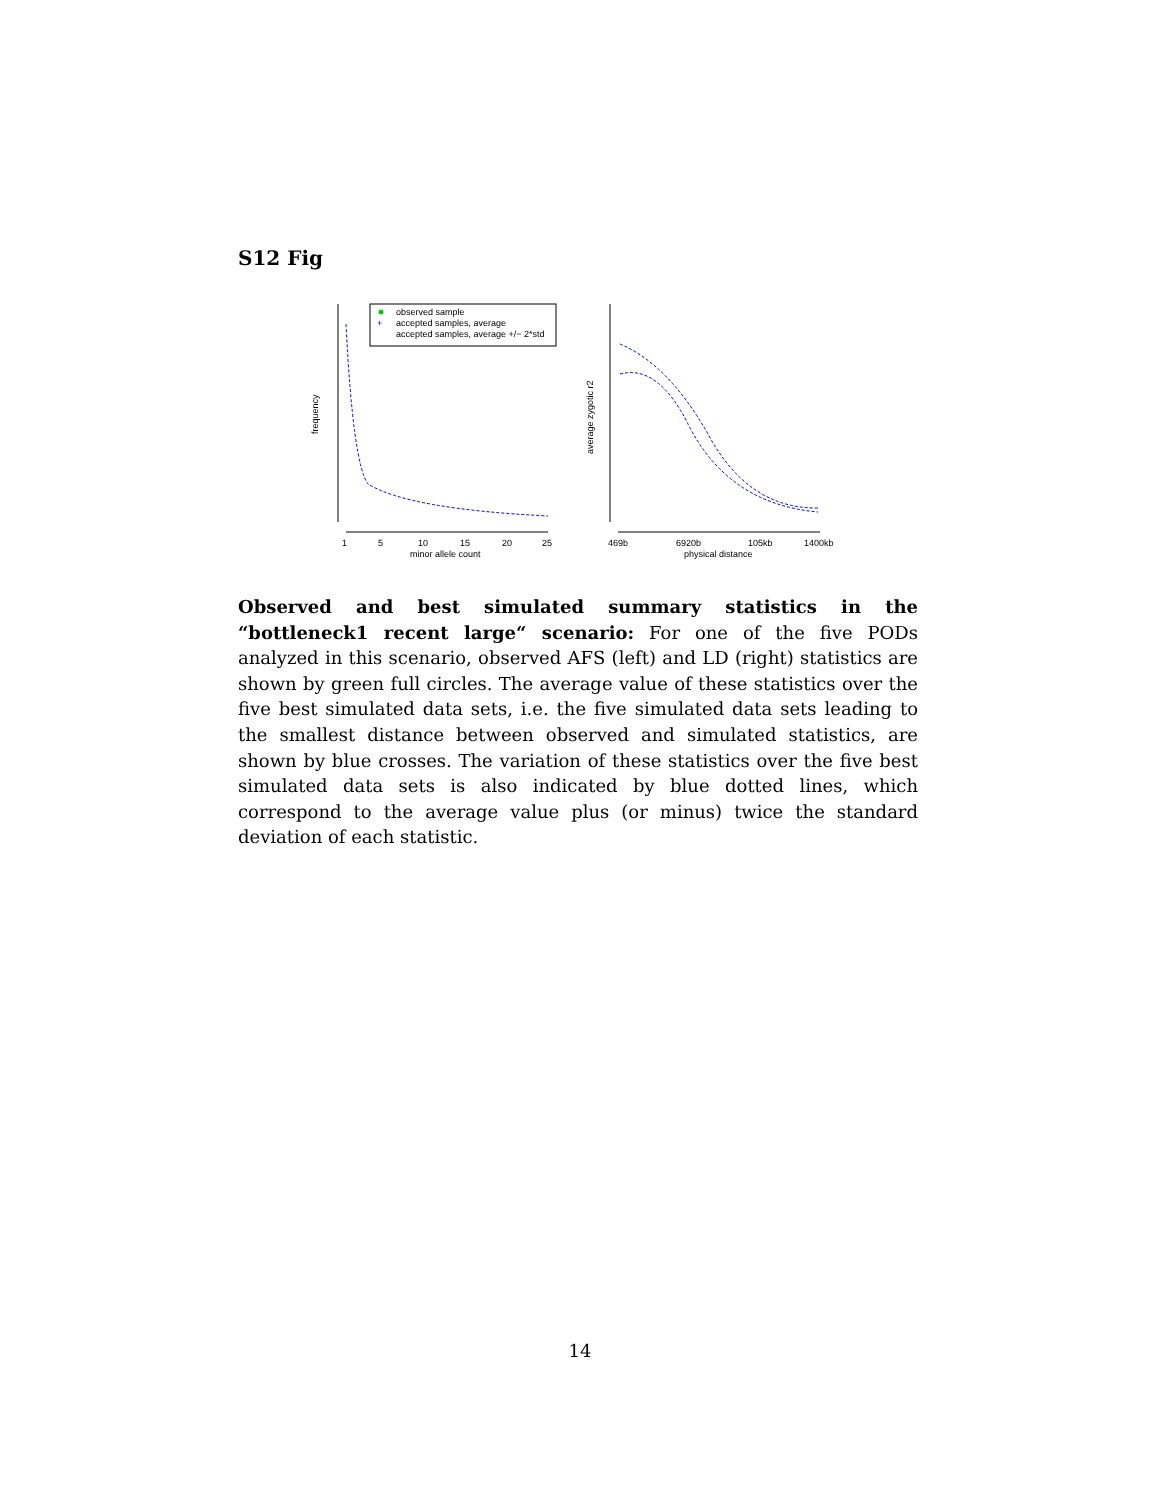S12 Fig
observed sample
accepted samples, average
accepted samples, average +/− 2*std
+
1
5
10
15
20
25
minor allele count
469b
6920b
105kb
1400kb
physical distance
frequency
average zygotic r2
Observed and best simulated summary statistics in the “bottleneck1 recent large“ scenario: For one of the five PODs analyzed in this scenario, observed AFS (left) and LD (right) statistics are shown by green full circles. The average value of these statistics over the five best simulated data sets, i.e. the five simulated data sets leading to the smallest distance between observed and simulated statistics, are shown by blue crosses. The variation of these statistics over the five best simulated data sets is also indicated by blue dotted lines, which correspond to the average value plus (or minus) twice the standard deviation of each statistic.
14